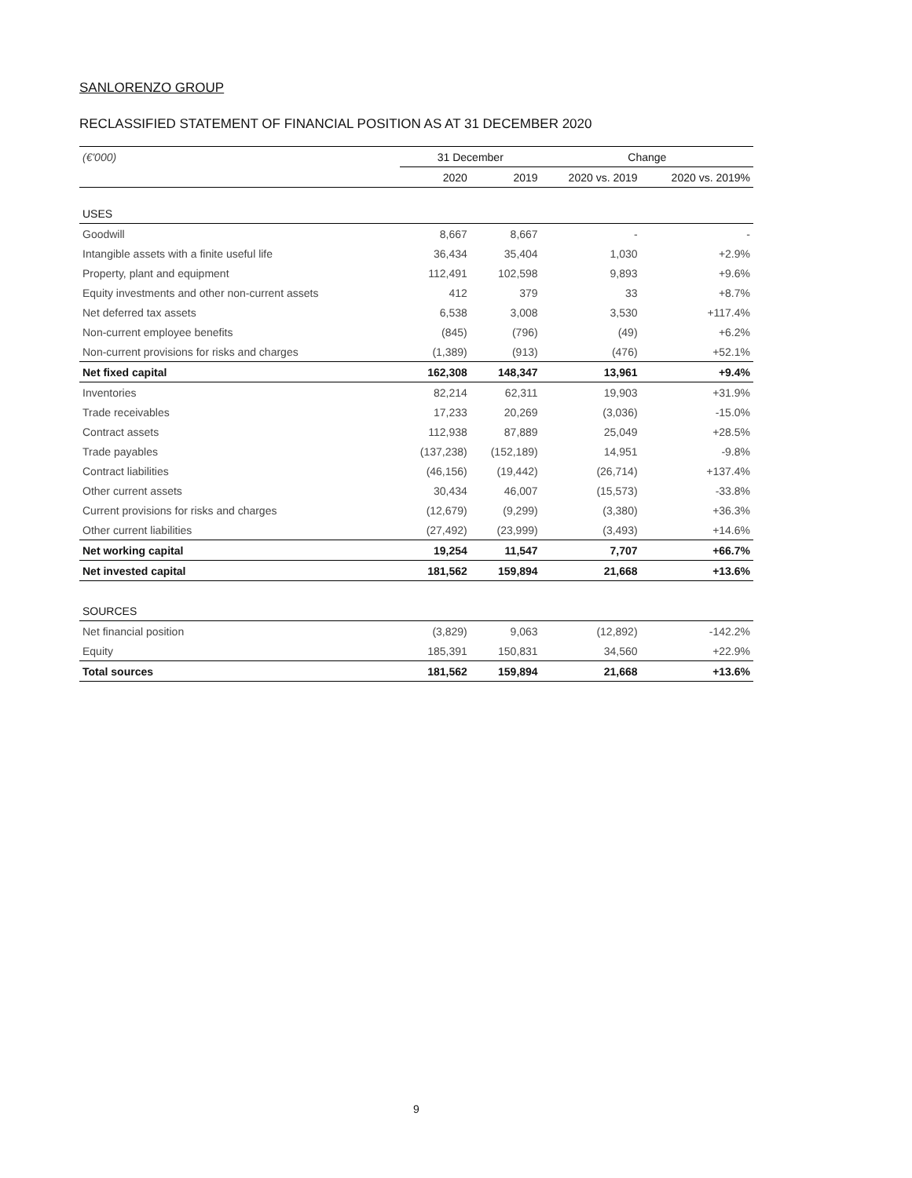SANLORENZO GROUP
RECLASSIFIED STATEMENT OF FINANCIAL POSITION AS AT 31 DECEMBER 2020
| (€'000) | 31 December | | Change | |
| --- | --- | --- | --- | --- |
| | 2020 | 2019 | 2020 vs. 2019 | 2020 vs. 2019% |
| USES | | | | |
| Goodwill | 8,667 | 8,667 | - | - |
| Intangible assets with a finite useful life | 36,434 | 35,404 | 1,030 | +2.9% |
| Property, plant and equipment | 112,491 | 102,598 | 9,893 | +9.6% |
| Equity investments and other non-current assets | 412 | 379 | 33 | +8.7% |
| Net deferred tax assets | 6,538 | 3,008 | 3,530 | +117.4% |
| Non-current employee benefits | (845) | (796) | (49) | +6.2% |
| Non-current provisions for risks and charges | (1,389) | (913) | (476) | +52.1% |
| Net fixed capital | 162,308 | 148,347 | 13,961 | +9.4% |
| Inventories | 82,214 | 62,311 | 19,903 | +31.9% |
| Trade receivables | 17,233 | 20,269 | (3,036) | -15.0% |
| Contract assets | 112,938 | 87,889 | 25,049 | +28.5% |
| Trade payables | (137,238) | (152,189) | 14,951 | -9.8% |
| Contract liabilities | (46,156) | (19,442) | (26,714) | +137.4% |
| Other current assets | 30,434 | 46,007 | (15,573) | -33.8% |
| Current provisions for risks and charges | (12,679) | (9,299) | (3,380) | +36.3% |
| Other current liabilities | (27,492) | (23,999) | (3,493) | +14.6% |
| Net working capital | 19,254 | 11,547 | 7,707 | +66.7% |
| Net invested capital | 181,562 | 159,894 | 21,668 | +13.6% |
| SOURCES | | | | |
| Net financial position | (3,829) | 9,063 | (12,892) | -142.2% |
| Equity | 185,391 | 150,831 | 34,560 | +22.9% |
| Total sources | 181,562 | 159,894 | 21,668 | +13.6% |
9